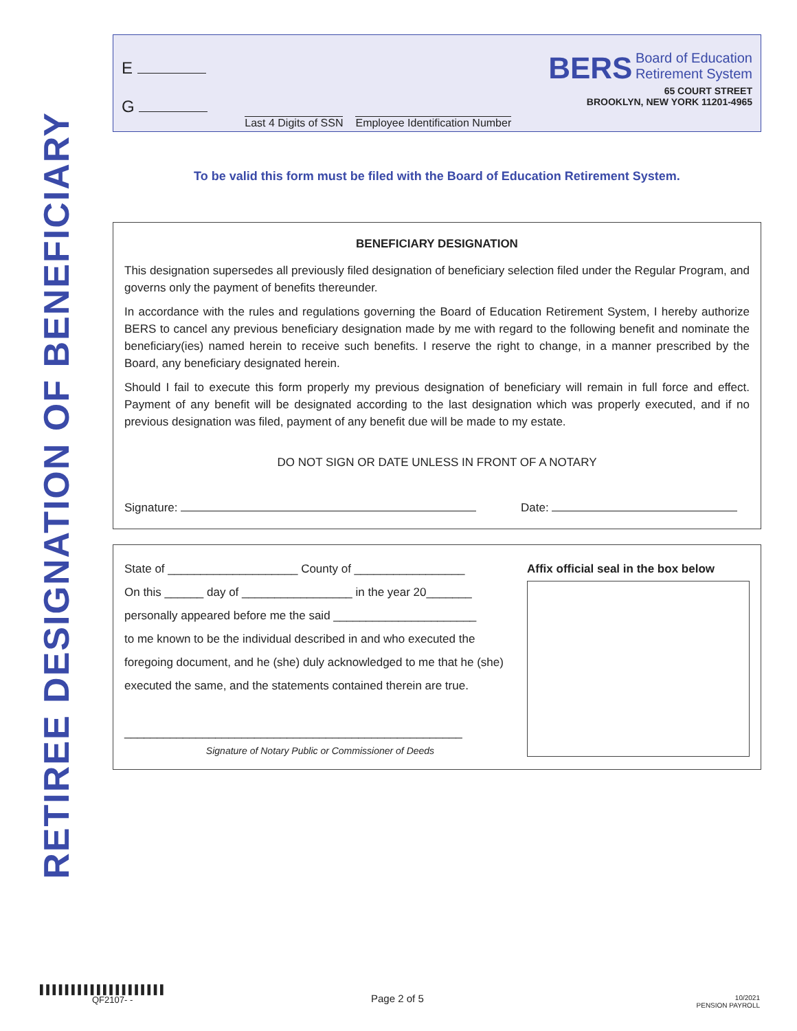RETIREE DESIGNATION OF BENEFICIARY
E
G
Last 4 Digits of SSN Employee Identification Number
BERS Board of Education
Retirement System
65 COURT STREET
BROOKLYN, NEW YORK 11201-4965
To be valid this form must be filed with the Board of Education Retirement System.
BENEFICIARY DESIGNATION
This designation supersedes all previously filed designation of beneficiary selection filed under the Regular Program, and governs only the payment of benefits thereunder.
In accordance with the rules and regulations governing the Board of Education Retirement System, I hereby authorize BERS to cancel any previous beneficiary designation made by me with regard to the following benefit and nominate the beneficiary(ies) named herein to receive such benefits. I reserve the right to change, in a manner prescribed by the Board, any beneficiary designated herein.
Should I fail to execute this form properly my previous designation of beneficiary will remain in full force and effect. Payment of any benefit will be designated according to the last designation which was properly executed, and if no previous designation was filed, payment of any benefit due will be made to my estate.
DO NOT SIGN OR DATE UNLESS IN FRONT OF A NOTARY
Signature: Date:
State of ____________________ County of _________________
On this ______ day of _________________ in the year 20_______
personally appeared before me the said ______________________
to me known to be the individual described in and who executed the foregoing document, and he (she) duly acknowledged to me that he (she) executed the same, and the statements contained therein are true.
____________________________________________________
Signature of Notary Public or Commissioner of Deeds
Affix official seal in the box below
▌▌▌▌▌▌▌▌▌▌▌▌▌▌▌▌▌▌▌▌
QF2107- -
Page 2 of 5
10/2021
PENSION PAYROLL